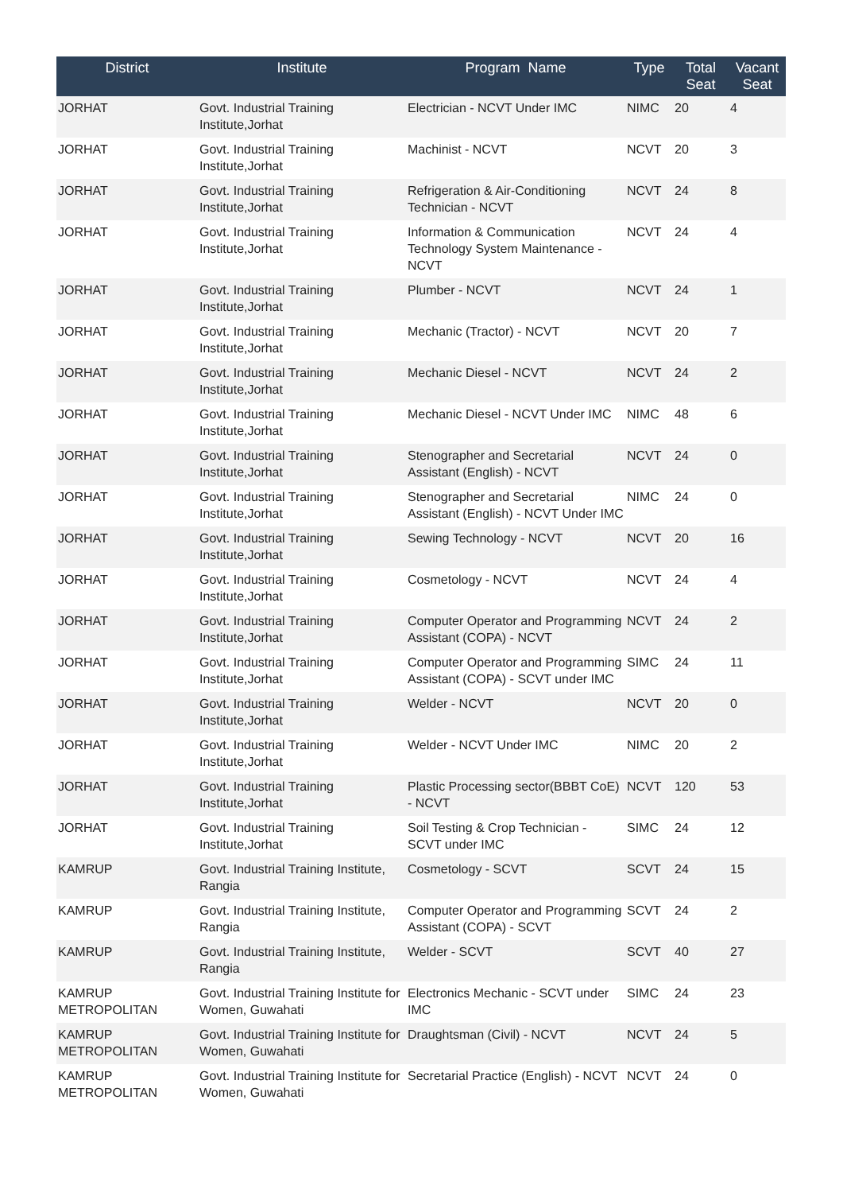| District | Institute | Program Name | Type | Total Seat | Vacant Seat |
| --- | --- | --- | --- | --- | --- |
| JORHAT | Govt. Industrial Training Institute,Jorhat | Electrician - NCVT Under IMC | NIMC | 20 | 4 |
| JORHAT | Govt. Industrial Training Institute,Jorhat | Machinist - NCVT | NCVT | 20 | 3 |
| JORHAT | Govt. Industrial Training Institute,Jorhat | Refrigeration & Air-Conditioning Technician - NCVT | NCVT | 24 | 8 |
| JORHAT | Govt. Industrial Training Institute,Jorhat | Information & Communication Technology System Maintenance - NCVT | NCVT | 24 | 4 |
| JORHAT | Govt. Industrial Training Institute,Jorhat | Plumber - NCVT | NCVT | 24 | 1 |
| JORHAT | Govt. Industrial Training Institute,Jorhat | Mechanic (Tractor) - NCVT | NCVT | 20 | 7 |
| JORHAT | Govt. Industrial Training Institute,Jorhat | Mechanic Diesel - NCVT | NCVT | 24 | 2 |
| JORHAT | Govt. Industrial Training Institute,Jorhat | Mechanic Diesel - NCVT Under IMC | NIMC | 48 | 6 |
| JORHAT | Govt. Industrial Training Institute,Jorhat | Stenographer and Secretarial Assistant (English) - NCVT | NCVT | 24 | 0 |
| JORHAT | Govt. Industrial Training Institute,Jorhat | Stenographer and Secretarial Assistant (English) - NCVT Under IMC | NIMC | 24 | 0 |
| JORHAT | Govt. Industrial Training Institute,Jorhat | Sewing Technology - NCVT | NCVT | 20 | 16 |
| JORHAT | Govt. Industrial Training Institute,Jorhat | Cosmetology - NCVT | NCVT | 24 | 4 |
| JORHAT | Govt. Industrial Training Institute,Jorhat | Computer Operator and Programming Assistant (COPA) - NCVT | NCVT | 24 | 2 |
| JORHAT | Govt. Industrial Training Institute,Jorhat | Computer Operator and Programming Assistant (COPA) - SCVT under IMC | SIMC | 24 | 11 |
| JORHAT | Govt. Industrial Training Institute,Jorhat | Welder - NCVT | NCVT | 20 | 0 |
| JORHAT | Govt. Industrial Training Institute,Jorhat | Welder - NCVT Under IMC | NIMC | 20 | 2 |
| JORHAT | Govt. Industrial Training Institute,Jorhat | Plastic Processing sector(BBBT CoE) - NCVT | NCVT | 120 | 53 |
| JORHAT | Govt. Industrial Training Institute,Jorhat | Soil Testing & Crop Technician - SCVT under IMC | SIMC | 24 | 12 |
| KAMRUP | Govt. Industrial Training Institute, Rangia | Cosmetology - SCVT | SCVT | 24 | 15 |
| KAMRUP | Govt. Industrial Training Institute, Rangia | Computer Operator and Programming Assistant (COPA) - SCVT | SCVT | 24 | 2 |
| KAMRUP | Govt. Industrial Training Institute, Rangia | Welder - SCVT | SCVT | 40 | 27 |
| KAMRUP METROPOLITAN | Govt. Industrial Training Institute for Women, Guwahati | Electronics Mechanic - SCVT under IMC | SIMC | 24 | 23 |
| KAMRUP METROPOLITAN | Govt. Industrial Training Institute for Women, Guwahati | Draughtsman (Civil) - NCVT | NCVT | 24 | 5 |
| KAMRUP METROPOLITAN | Govt. Industrial Training Institute for Women, Guwahati | Secretarial Practice (English) - NCVT | NCVT | 24 | 0 |